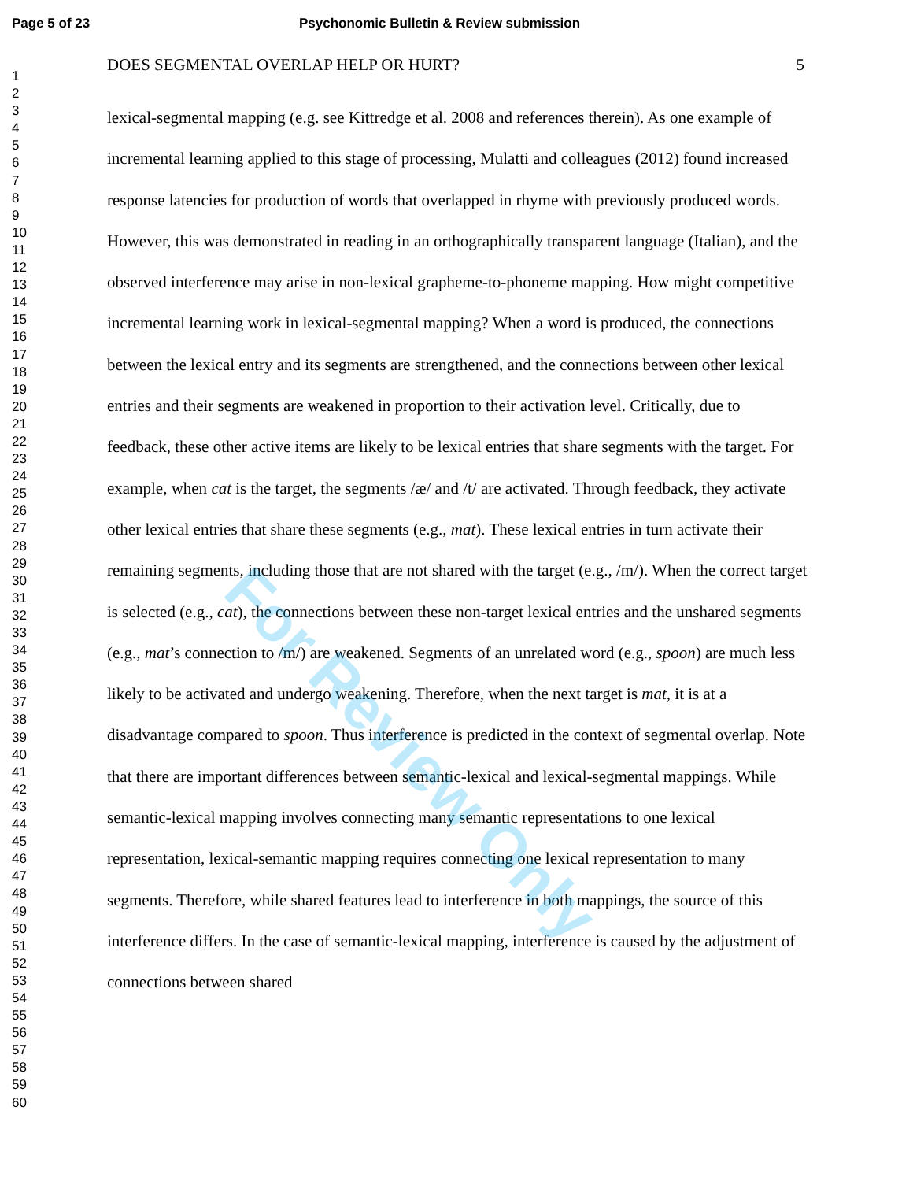Page 5 of 23 Psychonomic Bulletin & Review submission
1
2
3
4
5
6
7
8
9
10
11
12
13
14
15
16
17
18
19
20
21
22
23
24
25
26
27
28
29
30
31
32
33
34
35
36
37
38
39
40
41
42
43
44
45
46
47
48
49
50
51
52
53
54
55
56
57
58
59
60
DOES SEGMENTAL OVERLAP HELP OR HURT? 5
lexical-segmental mapping (e.g. see Kittredge et al. 2008 and references therein). As one example of incremental learning applied to this stage of processing, Mulatti and colleagues (2012) found increased response latencies for production of words that overlapped in rhyme with previously produced words. However, this was demonstrated in reading in an orthographically transparent language (Italian), and the observed interference may arise in non-lexical grapheme-to-phoneme mapping. How might competitive incremental learning work in lexical-segmental mapping? When a word is produced, the connections between the lexical entry and its segments are strengthened, and the connections between other lexical entries and their segments are weakened in proportion to their activation level. Critically, due to feedback, these other active items are likely to be lexical entries that share segments with the target. For example, when cat is the target, the segments /æ/ and /t/ are activated. Through feedback, they activate other lexical entries that share these segments (e.g., mat). These lexical entries in turn activate their remaining segments, including those that are not shared with the target (e.g., /m/). When the correct target is selected (e.g., cat), the connections between these non-target lexical entries and the unshared segments (e.g., mat’s connection to /m/) are weakened. Segments of an unrelated word (e.g., spoon) are much less likely to be activated and undergo weakening. Therefore, when the next target is mat, it is at a disadvantage compared to spoon. Thus interference is predicted in the context of segmental overlap. Note that there are important differences between semantic-lexical and lexical-segmental mappings. While semantic-lexical mapping involves connecting many semantic representations to one lexical representation, lexical-semantic mapping requires connecting one lexical representation to many segments. Therefore, while shared features lead to interference in both mappings, the source of this interference differs. In the case of semantic-lexical mapping, interference is caused by the adjustment of connections between shared
For Review Only